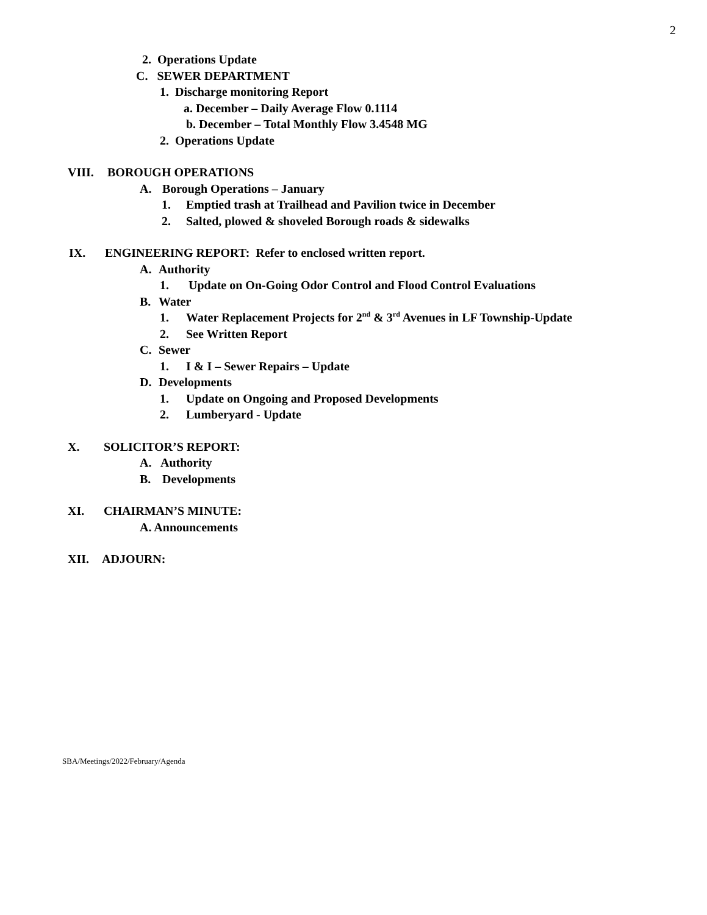2
2. Operations Update
C. SEWER DEPARTMENT
1. Discharge monitoring Report
a. December – Daily Average Flow 0.1114
b. December – Total Monthly Flow 3.4548 MG
2. Operations Update
VIII. BOROUGH OPERATIONS
A. Borough Operations – January
1. Emptied trash at Trailhead and Pavilion twice in December
2. Salted, plowed & shoveled Borough roads & sidewalks
IX. ENGINEERING REPORT: Refer to enclosed written report.
A. Authority
1. Update on On-Going Odor Control and Flood Control Evaluations
B. Water
1. Water Replacement Projects for 2<sup>nd</sup> & 3<sup>rd</sup> Avenues in LF Township-Update
2. See Written Report
C. Sewer
1. I & I – Sewer Repairs – Update
D. Developments
1. Update on Ongoing and Proposed Developments
2. Lumberyard - Update
X. SOLICITOR’S REPORT:
A. Authority
B. Developments
XI. CHAIRMAN’S MINUTE:
A. Announcements
XII. ADJOURN:
SBA/Meetings/2022/February/Agenda